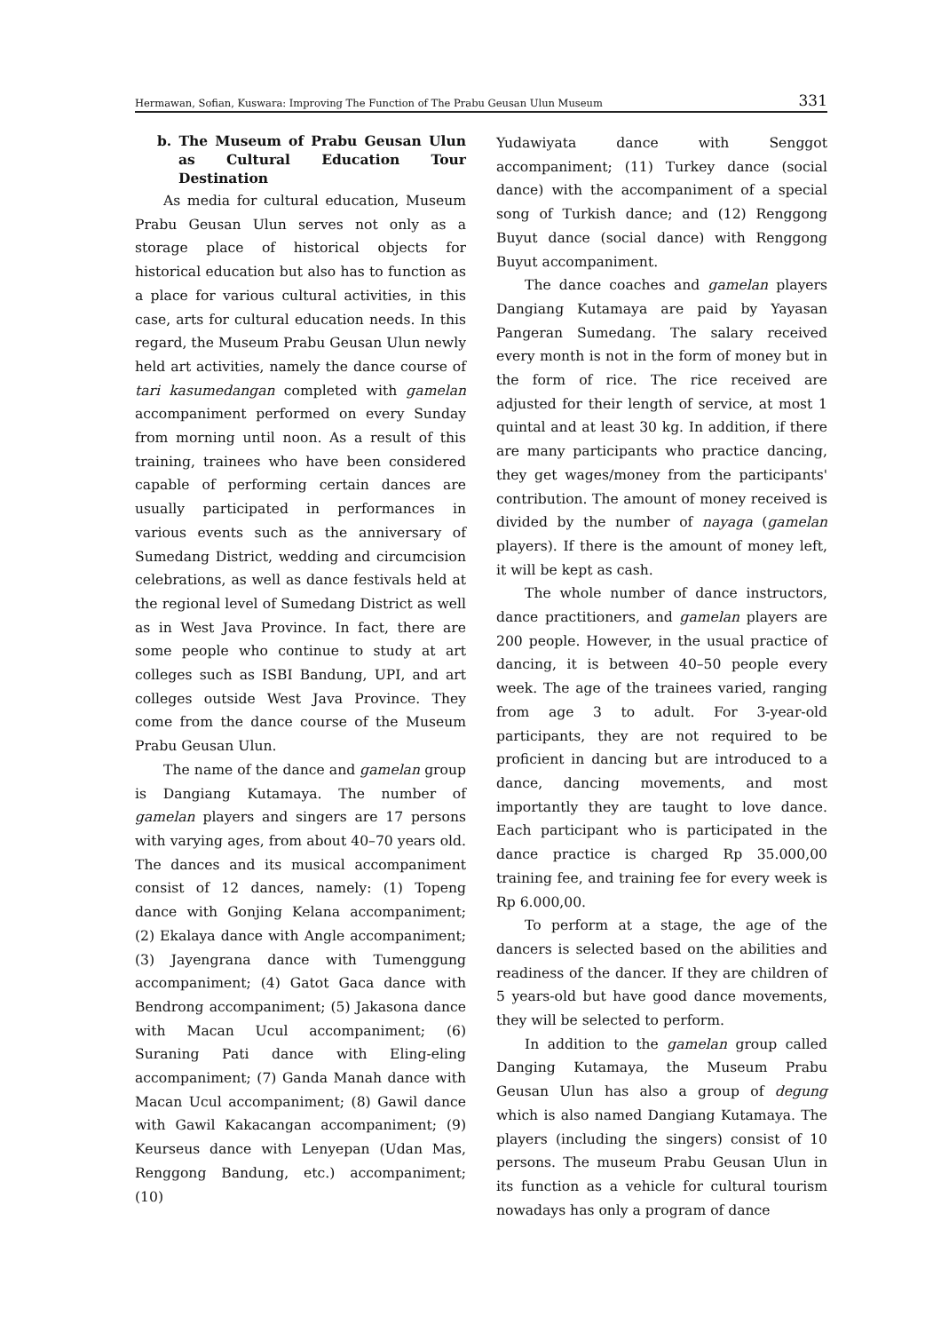Hermawan, Sofian, Kuswara: Improving The Function of The Prabu Geusan Ulun Museum 331
b. The Museum of Prabu Geusan Ulun as Cultural Education Tour Destination
As media for cultural education, Museum Prabu Geusan Ulun serves not only as a storage place of historical objects for historical education but also has to function as a place for various cultural activities, in this case, arts for cultural education needs. In this regard, the Museum Prabu Geusan Ulun newly held art activities, namely the dance course of tari kasumedangan completed with gamelan accompaniment performed on every Sunday from morning until noon. As a result of this training, trainees who have been considered capable of performing certain dances are usually participated in performances in various events such as the anniversary of Sumedang District, wedding and circumcision celebrations, as well as dance festivals held at the regional level of Sumedang District as well as in West Java Province. In fact, there are some people who continue to study at art colleges such as ISBI Bandung, UPI, and art colleges outside West Java Province. They come from the dance course of the Museum Prabu Geusan Ulun.
The name of the dance and gamelan group is Dangiang Kutamaya. The number of gamelan players and singers are 17 persons with varying ages, from about 40–70 years old. The dances and its musical accompaniment consist of 12 dances, namely: (1) Topeng dance with Gonjing Kelana accompaniment; (2) Ekalaya dance with Angle accompaniment; (3) Jayengrana dance with Tumenggung accompaniment; (4) Gatot Gaca dance with Bendrong accompaniment; (5) Jakasona dance with Macan Ucul accompaniment; (6) Suraning Pati dance with Eling-eling accompaniment; (7) Ganda Manah dance with Macan Ucul accompaniment; (8) Gawil dance with Gawil Kakacangan accompaniment; (9) Keurseus dance with Lenyepan (Udan Mas, Renggong Bandung, etc.) accompaniment; (10)
Yudawiyata dance with Senggot accompaniment; (11) Turkey dance (social dance) with the accompaniment of a special song of Turkish dance; and (12) Renggong Buyut dance (social dance) with Renggong Buyut accompaniment.
The dance coaches and gamelan players Dangiang Kutamaya are paid by Yayasan Pangeran Sumedang. The salary received every month is not in the form of money but in the form of rice. The rice received are adjusted for their length of service, at most 1 quintal and at least 30 kg. In addition, if there are many participants who practice dancing, they get wages/money from the participants' contribution. The amount of money received is divided by the number of nayaga (gamelan players). If there is the amount of money left, it will be kept as cash.
The whole number of dance instructors, dance practitioners, and gamelan players are 200 people. However, in the usual practice of dancing, it is between 40–50 people every week. The age of the trainees varied, ranging from age 3 to adult. For 3-year-old participants, they are not required to be proficient in dancing but are introduced to a dance, dancing movements, and most importantly they are taught to love dance. Each participant who is participated in the dance practice is charged Rp 35.000,00 training fee, and training fee for every week is Rp 6.000,00.
To perform at a stage, the age of the dancers is selected based on the abilities and readiness of the dancer. If they are children of 5 years-old but have good dance movements, they will be selected to perform.
In addition to the gamelan group called Danging Kutamaya, the Museum Prabu Geusan Ulun has also a group of degung which is also named Dangiang Kutamaya. The players (including the singers) consist of 10 persons. The museum Prabu Geusan Ulun in its function as a vehicle for cultural tourism nowadays has only a program of dance